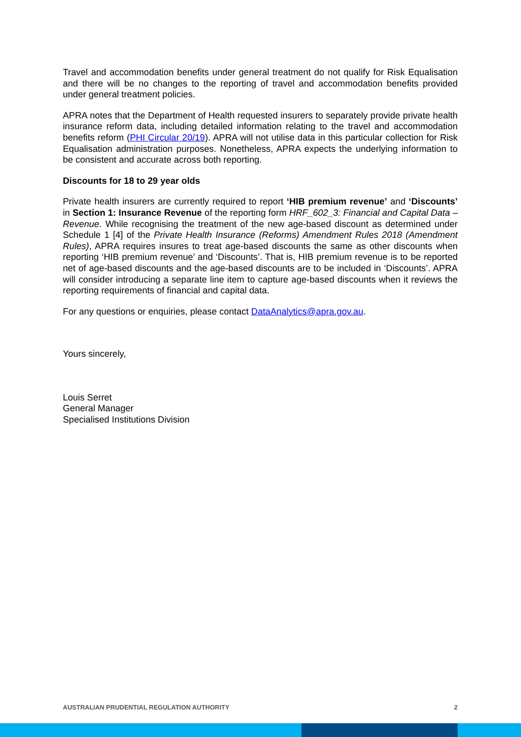Travel and accommodation benefits under general treatment do not qualify for Risk Equalisation and there will be no changes to the reporting of travel and accommodation benefits provided under general treatment policies.
APRA notes that the Department of Health requested insurers to separately provide private health insurance reform data, including detailed information relating to the travel and accommodation benefits reform (PHI Circular 20/19). APRA will not utilise data in this particular collection for Risk Equalisation administration purposes. Nonetheless, APRA expects the underlying information to be consistent and accurate across both reporting.
Discounts for 18 to 29 year olds
Private health insurers are currently required to report ‘HIB premium revenue’ and ‘Discounts’ in Section 1: Insurance Revenue of the reporting form HRF_602_3: Financial and Capital Data – Revenue. While recognising the treatment of the new age-based discount as determined under Schedule 1 [4] of the Private Health Insurance (Reforms) Amendment Rules 2018 (Amendment Rules), APRA requires insures to treat age-based discounts the same as other discounts when reporting ‘HIB premium revenue’ and ‘Discounts’. That is, HIB premium revenue is to be reported net of age-based discounts and the age-based discounts are to be included in ‘Discounts’. APRA will consider introducing a separate line item to capture age-based discounts when it reviews the reporting requirements of financial and capital data.
For any questions or enquiries, please contact DataAnalytics@apra.gov.au.
Yours sincerely,
Louis Serret
General Manager
Specialised Institutions Division
AUSTRALIAN PRUDENTIAL REGULATION AUTHORITY 2